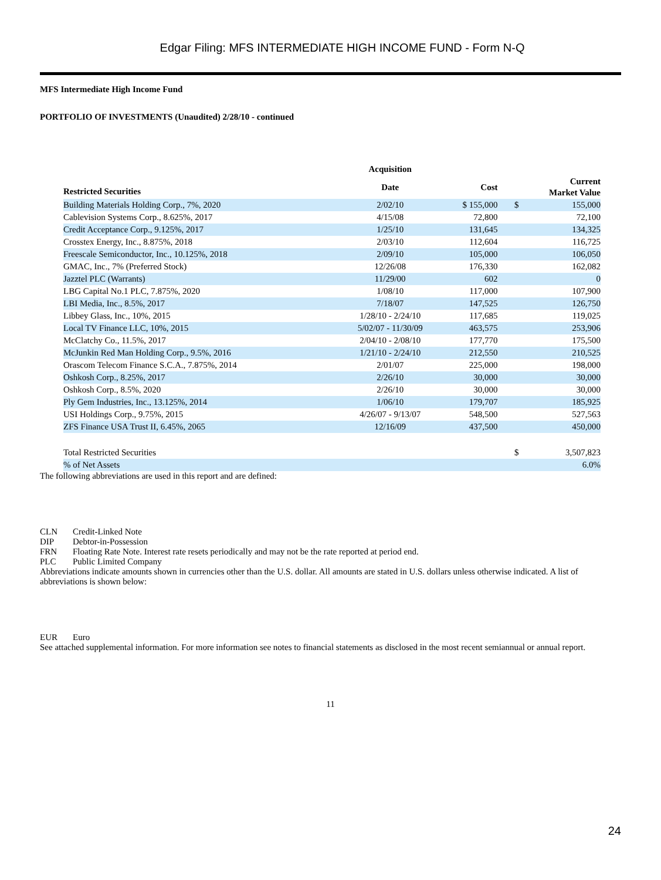Edgar Filing: MFS INTERMEDIATE HIGH INCOME FUND - Form N-Q
MFS Intermediate High Income Fund
PORTFOLIO OF INVESTMENTS (Unaudited) 2/28/10 - continued
| | Acquisition | | | |
| --- | --- | --- | --- | --- |
| Restricted Securities | Date | Cost | | Current Market Value |
| Building Materials Holding Corp., 7%, 2020 | 2/02/10 | $ 155,000 | $ | 155,000 |
| Cablevision Systems Corp., 8.625%, 2017 | 4/15/08 | 72,800 | | 72,100 |
| Credit Acceptance Corp., 9.125%, 2017 | 1/25/10 | 131,645 | | 134,325 |
| Crosstex Energy, Inc., 8.875%, 2018 | 2/03/10 | 112,604 | | 116,725 |
| Freescale Semiconductor, Inc., 10.125%, 2018 | 2/09/10 | 105,000 | | 106,050 |
| GMAC, Inc., 7% (Preferred Stock) | 12/26/08 | 176,330 | | 162,082 |
| Jazztel PLC (Warrants) | 11/29/00 | 602 | | 0 |
| LBG Capital No.1 PLC, 7.875%, 2020 | 1/08/10 | 117,000 | | 107,900 |
| LBI Media, Inc., 8.5%, 2017 | 7/18/07 | 147,525 | | 126,750 |
| Libbey Glass, Inc., 10%, 2015 | 1/28/10 - 2/24/10 | 117,685 | | 119,025 |
| Local TV Finance LLC, 10%, 2015 | 5/02/07 - 11/30/09 | 463,575 | | 253,906 |
| McClatchy Co., 11.5%, 2017 | 2/04/10 - 2/08/10 | 177,770 | | 175,500 |
| McJunkin Red Man Holding Corp., 9.5%, 2016 | 1/21/10 - 2/24/10 | 212,550 | | 210,525 |
| Orascom Telecom Finance S.C.A., 7.875%, 2014 | 2/01/07 | 225,000 | | 198,000 |
| Oshkosh Corp., 8.25%, 2017 | 2/26/10 | 30,000 | | 30,000 |
| Oshkosh Corp., 8.5%, 2020 | 2/26/10 | 30,000 | | 30,000 |
| Ply Gem Industries, Inc., 13.125%, 2014 | 1/06/10 | 179,707 | | 185,925 |
| USI Holdings Corp., 9.75%, 2015 | 4/26/07 - 9/13/07 | 548,500 | | 527,563 |
| ZFS Finance USA Trust II, 6.45%, 2065 | 12/16/09 | 437,500 | | 450,000 |
| Total Restricted Securities | | | $ | 3,507,823 |
| % of Net Assets | | | | 6.0% |
The following abbreviations are used in this report and are defined:
CLN Credit-Linked Note
DIP Debtor-in-Possession
FRN Floating Rate Note. Interest rate resets periodically and may not be the rate reported at period end.
PLC Public Limited Company
Abbreviations indicate amounts shown in currencies other than the U.S. dollar. All amounts are stated in U.S. dollars unless otherwise indicated. A list of abbreviations is shown below:
EUR Euro
See attached supplemental information. For more information see notes to financial statements as disclosed in the most recent semiannual or annual report.
11
24